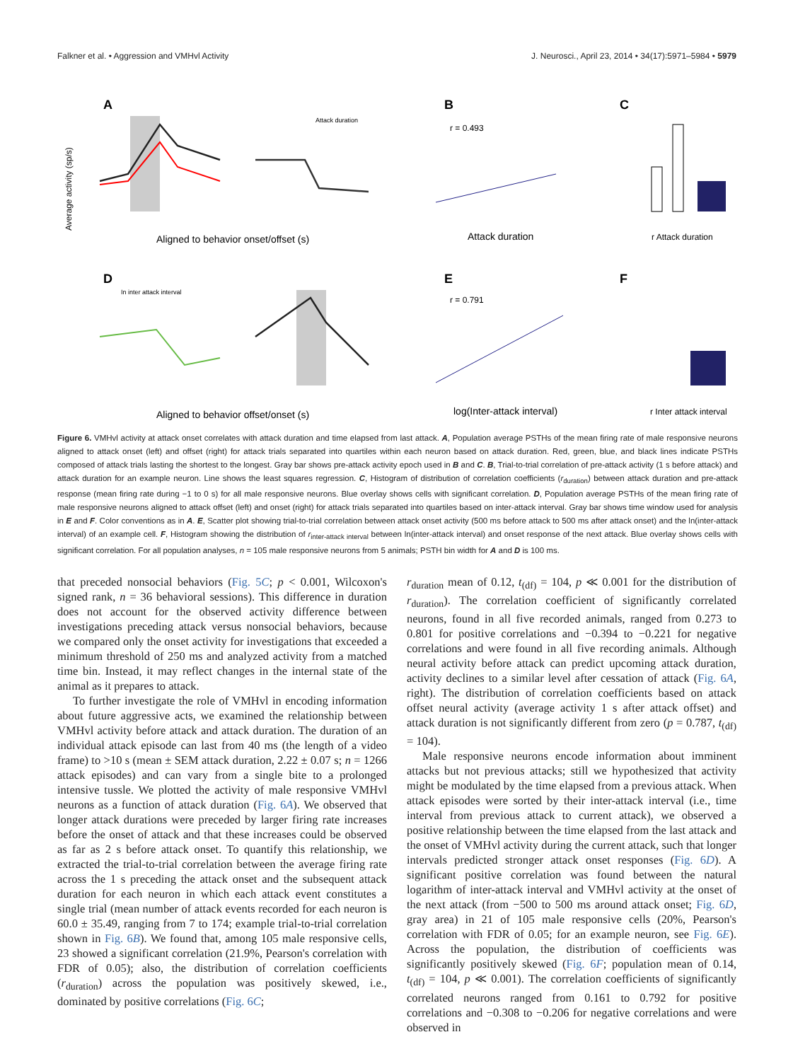Falkner et al. • Aggression and VMHvl Activity J. Neurosci., April 23, 2014 • 34(17):5971–5984 • 5979
A
B
C
D
E
F
r = 0.493
r = 0.791
Attack duration
In inter attack interval
Aligned to behavior onset/offset (s)
Attack duration
r Attack duration
Aligned to behavior offset/onset (s)
log(Inter-attack interval)
r Inter attack interval
Average activity (sp/s)
Figure 6. VMHvl activity at attack onset correlates with attack duration and time elapsed from last attack. A, Population average PSTHs of the mean firing rate of male responsive neurons aligned to attack onset (left) and offset (right) for attack trials separated into quartiles within each neuron based on attack duration. Red, green, blue, and black lines indicate PSTHs composed of attack trials lasting the shortest to the longest. Gray bar shows pre-attack activity epoch used in B and C. B, Trial-to-trial correlation of pre-attack activity (1 s before attack) and attack duration for an example neuron. Line shows the least squares regression. C, Histogram of distribution of correlation coefficients (r<sub>duration</sub>) between attack duration and pre-attack response (mean firing rate during −1 to 0 s) for all male responsive neurons. Blue overlay shows cells with significant correlation. D, Population average PSTHs of the mean firing rate of male responsive neurons aligned to attack offset (left) and onset (right) for attack trials separated into quartiles based on inter-attack interval. Gray bar shows time window used for analysis in E and F. Color conventions as in A. E, Scatter plot showing trial-to-trial correlation between attack onset activity (500 ms before attack to 500 ms after attack onset) and the ln(inter-attack interval) of an example cell. F, Histogram showing the distribution of r<sub>inter-attack interval</sub> between ln(inter-attack interval) and onset response of the next attack. Blue overlay shows cells with significant correlation. For all population analyses, n = 105 male responsive neurons from 5 animals; PSTH bin width for A and D is 100 ms.
that preceded nonsocial behaviors (Fig. 5C; p < 0.001, Wilcoxon's signed rank, n = 36 behavioral sessions). This difference in duration does not account for the observed activity difference between investigations preceding attack versus nonsocial behaviors, because we compared only the onset activity for investigations that exceeded a minimum threshold of 250 ms and analyzed activity from a matched time bin. Instead, it may reflect changes in the internal state of the animal as it prepares to attack.
To further investigate the role of VMHvl in encoding information about future aggressive acts, we examined the relationship between VMHvl activity before attack and attack duration. The duration of an individual attack episode can last from 40 ms (the length of a video frame) to >10 s (mean ± SEM attack duration, 2.22 ± 0.07 s; n = 1266 attack episodes) and can vary from a single bite to a prolonged intensive tussle. We plotted the activity of male responsive VMHvl neurons as a function of attack duration (Fig. 6A). We observed that longer attack durations were preceded by larger firing rate increases before the onset of attack and that these increases could be observed as far as 2 s before attack onset. To quantify this relationship, we extracted the trial-to-trial correlation between the average firing rate across the 1 s preceding the attack onset and the subsequent attack duration for each neuron in which each attack event constitutes a single trial (mean number of attack events recorded for each neuron is 60.0 ± 35.49, ranging from 7 to 174; example trial-to-trial correlation shown in Fig. 6B). We found that, among 105 male responsive cells, 23 showed a significant correlation (21.9%, Pearson's correlation with FDR of 0.05); also, the distribution of correlation coefficients (r<sub>duration</sub>) across the population was positively skewed, i.e., dominated by positive correlations (Fig. 6C;
r<sub>duration</sub> mean of 0.12, t<sub>(df)</sub> = 104, p ≪ 0.001 for the distribution of r<sub>duration</sub>). The correlation coefficient of significantly correlated neurons, found in all five recorded animals, ranged from 0.273 to 0.801 for positive correlations and −0.394 to −0.221 for negative correlations and were found in all five recording animals. Although neural activity before attack can predict upcoming attack duration, activity declines to a similar level after cessation of attack (Fig. 6A, right). The distribution of correlation coefficients based on attack offset neural activity (average activity 1 s after attack offset) and attack duration is not significantly different from zero (p = 0.787, t<sub>(df)</sub> = 104).
Male responsive neurons encode information about imminent attacks but not previous attacks; still we hypothesized that activity might be modulated by the time elapsed from a previous attack. When attack episodes were sorted by their inter-attack interval (i.e., time interval from previous attack to current attack), we observed a positive relationship between the time elapsed from the last attack and the onset of VMHvl activity during the current attack, such that longer intervals predicted stronger attack onset responses (Fig. 6D). A significant positive correlation was found between the natural logarithm of inter-attack interval and VMHvl activity at the onset of the next attack (from −500 to 500 ms around attack onset; Fig. 6D, gray area) in 21 of 105 male responsive cells (20%, Pearson's correlation with FDR of 0.05; for an example neuron, see Fig. 6E). Across the population, the distribution of coefficients was significantly positively skewed (Fig. 6F; population mean of 0.14, t<sub>(df)</sub> = 104, p ≪ 0.001). The correlation coefficients of significantly correlated neurons ranged from 0.161 to 0.792 for positive correlations and −0.308 to −0.206 for negative correlations and were observed in